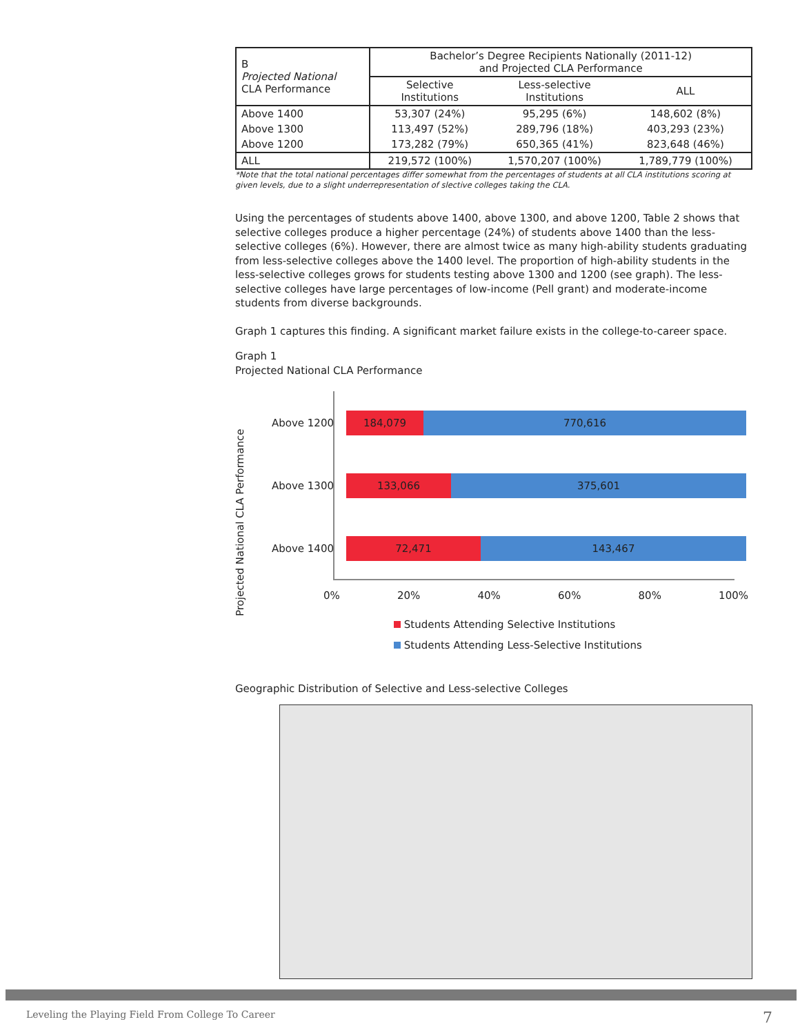| B Projected National CLA Performance | Bachelor’s Degree Recipients Nationally (2011-12) and Projected CLA Performance | | |
| | Selective Institutions | Less-selective Institutions | ALL |
| Above 1400 | 53,307 (24%) | 95,295 (6%) | 148,602 (8%) |
| Above 1300 | 113,497 (52%) | 289,796 (18%) | 403,293 (23%) |
| Above 1200 | 173,282 (79%) | 650,365 (41%) | 823,648 (46%) |
| ALL | 219,572 (100%) | 1,570,207 (100%) | 1,789,779 (100%) |
*Note that the total national percentages differ somewhat from the percentages of students at all CLA institutions scoring at given levels, due to a slight underrepresentation of slective colleges taking the CLA.
Using the percentages of students above 1400, above 1300, and above 1200, Table 2 shows that selective colleges produce a higher percentage (24%) of students above 1400 than the less-selective colleges (6%). However, there are almost twice as many high-ability students graduating from less-selective colleges above the 1400 level. The proportion of high-ability students in the less-selective colleges grows for students testing above 1300 and 1200 (see graph). The less-selective colleges have large percentages of low-income (Pell grant) and moderate-income students from diverse backgrounds.
Graph 1 captures this finding. A significant market failure exists in the college-to-career space.
Graph 1
Projected National CLA Performance
Projected National CLA Performance
Above 1200
184,079 770,616
Above 1300
133,066 375,601
Above 1400
72,471 143,467
0% 20% 40% 60% 80% 100%
Students Attending Selective Institutions
Students Attending Less-Selective Institutions
Geographic Distribution of Selective and Less-selective Colleges
Leveling the Playing Field From College To Career 7